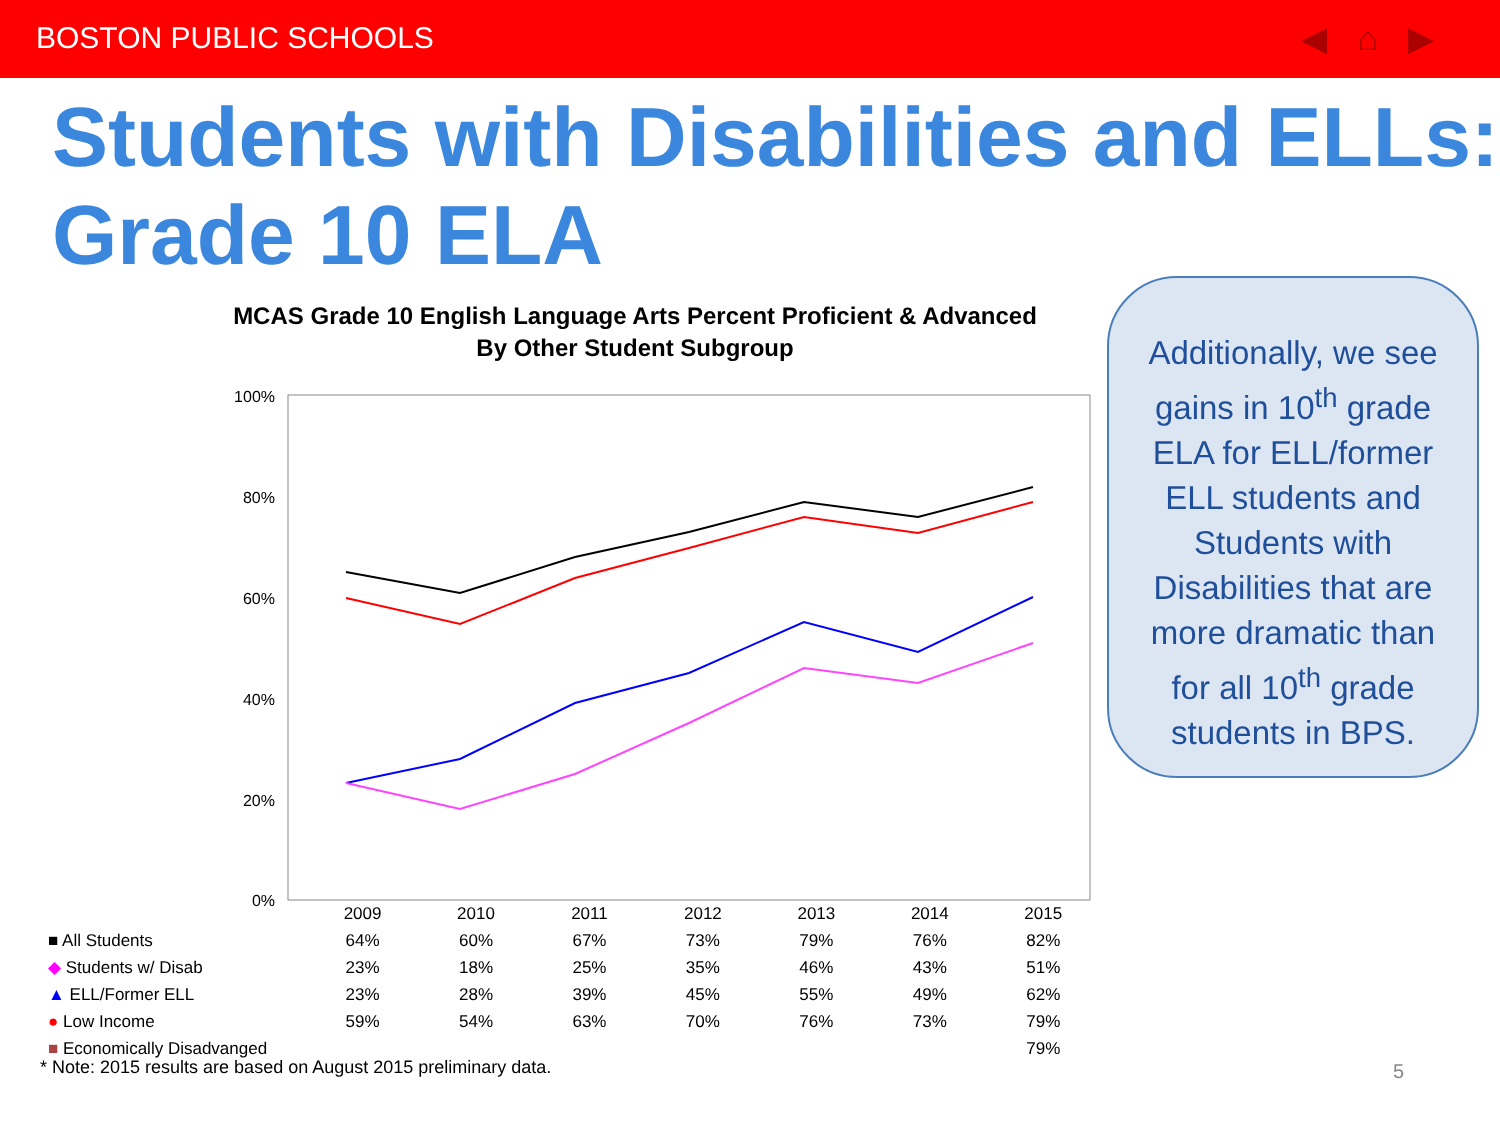BOSTON PUBLIC SCHOOLS ◀⌂▶
Students with Disabilities and ELLs: Grade 10 ELA
MCAS Grade 10 English Language Arts Percent Proficient & Advanced
By Other Student Subgroup
100%
80%
60%
40%
20%
0%
| | 2009 | 2010 | 2011 | 2012 | 2013 | 2014 | 2015 |
| ■ All Students | 64% | 60% | 67% | 73% | 79% | 76% | 82% |
| ◆ Students w/ Disab | 23% | 18% | 25% | 35% | 46% | 43% | 51% |
| ▲ ELL/Former ELL | 23% | 28% | 39% | 45% | 55% | 49% | 62% |
| ● Low Income | 59% | 54% | 63% | 70% | 76% | 73% | 79% |
| ■ Economically Disadvanged | | | | | | | 79% |
* Note: 2015 results are based on August 2015 preliminary data.
Additionally, we see gains in 10<sup>th</sup> grade ELA for ELL/former ELL students and Students with Disabilities that are more dramatic than for all 10<sup>th</sup> grade students in BPS.
5